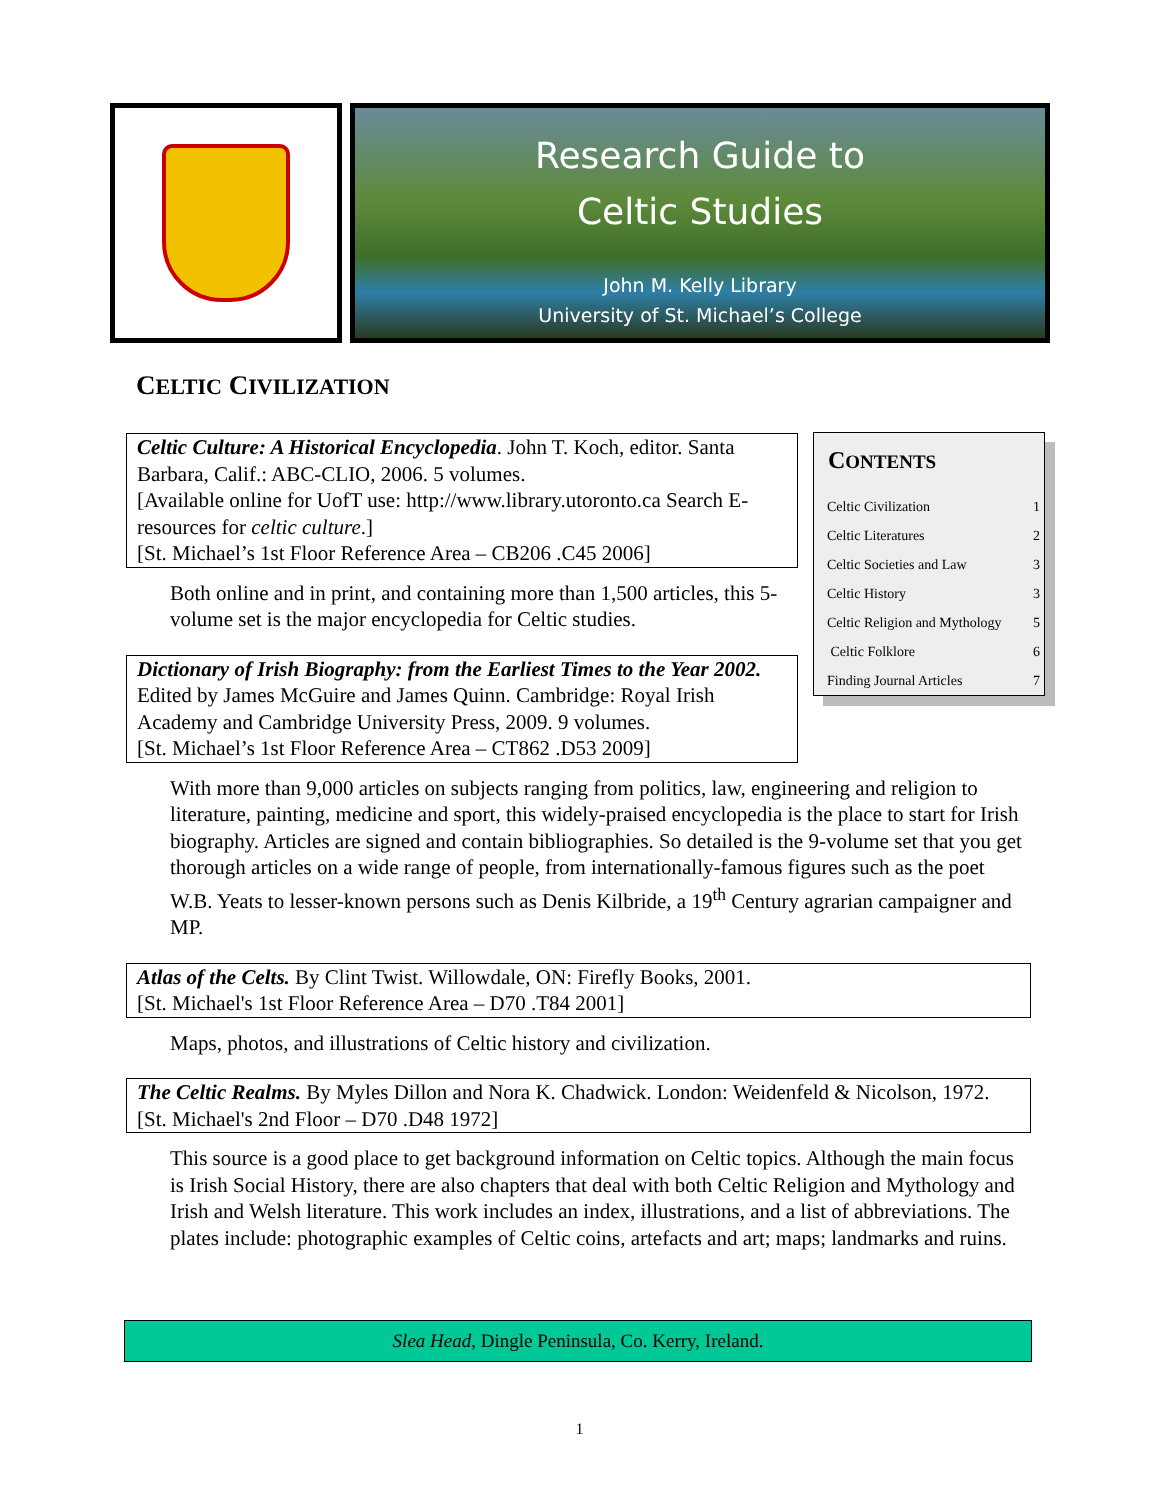Research Guide to
Celtic Studies
John M. Kelly Library
University of St. Michael’s College
CELTIC CIVILIZATION
CONTENTS
| Celtic Civilization | 1 |
| Celtic Literatures | 2 |
| Celtic Societies and Law | 3 |
| Celtic History | 3 |
| Celtic Religion and Mythology | 5 |
| Celtic Folklore | 6 |
| Finding Journal Articles | 7 |
Celtic Culture: A Historical Encyclopedia. John T. Koch, editor. Santa Barbara, Calif.: ABC-CLIO, 2006. 5 volumes.
[Available online for UofT use: http://www.library.utoronto.ca Search E-resources for celtic culture.]
[St. Michael’s 1st Floor Reference Area – CB206 .C45 2006]
Both online and in print, and containing more than 1,500 articles, this 5-volume set is the major encyclopedia for Celtic studies.
Dictionary of Irish Biography: from the Earliest Times to the Year 2002. Edited by James McGuire and James Quinn. Cambridge: Royal Irish Academy and Cambridge University Press, 2009. 9 volumes.
[St. Michael’s 1st Floor Reference Area – CT862 .D53 2009]
With more than 9,000 articles on subjects ranging from politics, law, engineering and religion to literature, painting, medicine and sport, this widely-praised encyclopedia is the place to start for Irish biography. Articles are signed and contain bibliographies. So detailed is the 9-volume set that you get thorough articles on a wide range of people, from internationally-famous figures such as the poet W.B. Yeats to lesser-known persons such as Denis Kilbride, a 19<sup>th</sup> Century agrarian campaigner and MP.
Atlas of the Celts. By Clint Twist. Willowdale, ON: Firefly Books, 2001.
[St. Michael's 1st Floor Reference Area – D70 .T84 2001]
Maps, photos, and illustrations of Celtic history and civilization.
The Celtic Realms. By Myles Dillon and Nora K. Chadwick. London: Weidenfeld & Nicolson, 1972.
[St. Michael's 2nd Floor – D70 .D48 1972]
This source is a good place to get background information on Celtic topics. Although the main focus is Irish Social History, there are also chapters that deal with both Celtic Religion and Mythology and Irish and Welsh literature. This work includes an index, illustrations, and a list of abbreviations. The plates include: photographic examples of Celtic coins, artefacts and art; maps; landmarks and ruins.
Slea Head, Dingle Peninsula, Co. Kerry, Ireland.
1